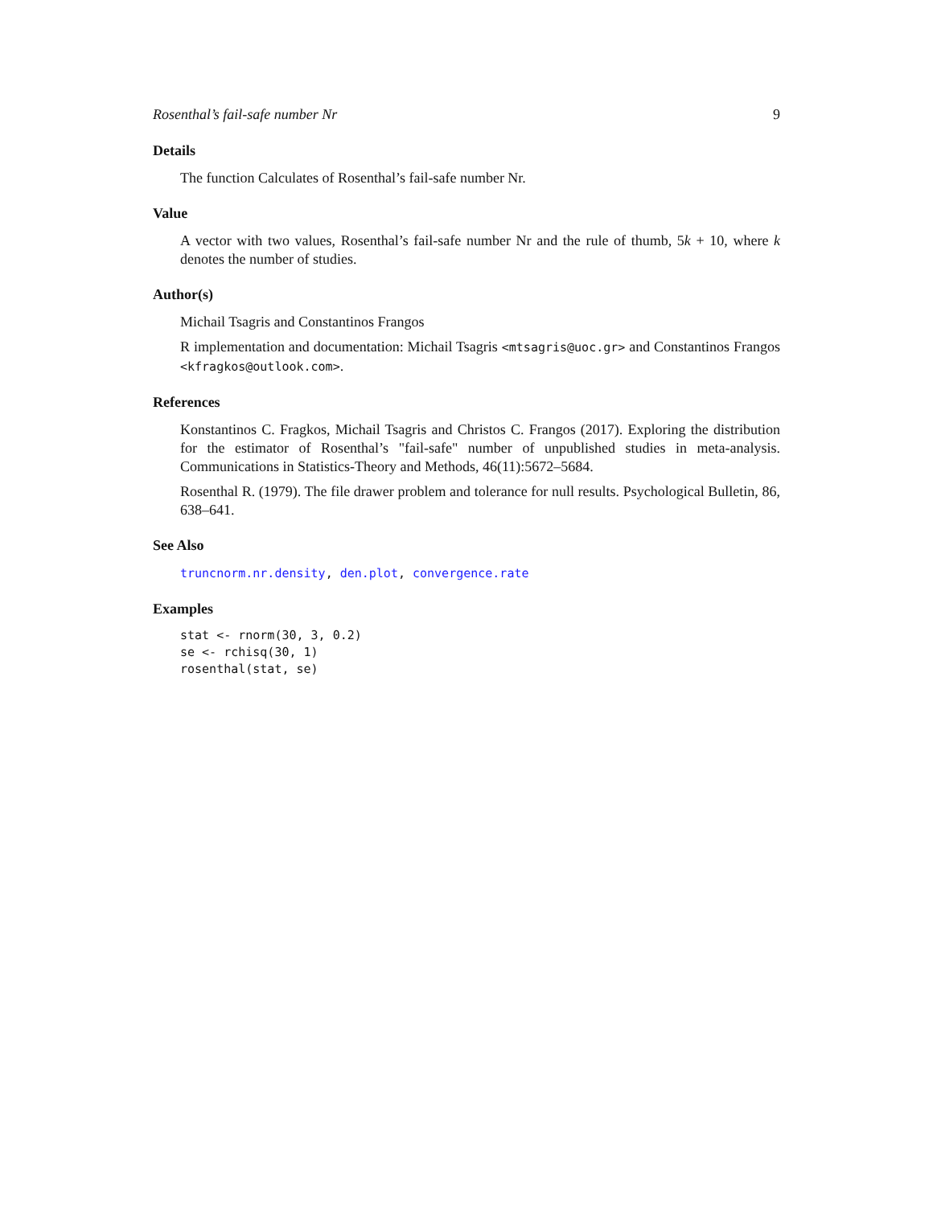Rosenthal’s fail-safe number Nr 9
Details
The function Calculates of Rosenthal’s fail-safe number Nr.
Value
A vector with two values, Rosenthal’s fail-safe number Nr and the rule of thumb, 5k + 10, where k denotes the number of studies.
Author(s)
Michail Tsagris and Constantinos Frangos
R implementation and documentation: Michail Tsagris <mtsagris@uoc.gr> and Constantinos Frangos <kfragkos@outlook.com>.
References
Konstantinos C. Fragkos, Michail Tsagris and Christos C. Frangos (2017). Exploring the distribution for the estimator of Rosenthal’s "fail-safe" number of unpublished studies in meta-analysis. Communications in Statistics-Theory and Methods, 46(11):5672–5684.
Rosenthal R. (1979). The file drawer problem and tolerance for null results. Psychological Bulletin, 86, 638–641.
See Also
truncnorm.nr.density, den.plot, convergence.rate
Examples
stat <- rnorm(30, 3, 0.2)
se <- rchisq(30, 1)
rosenthal(stat, se)